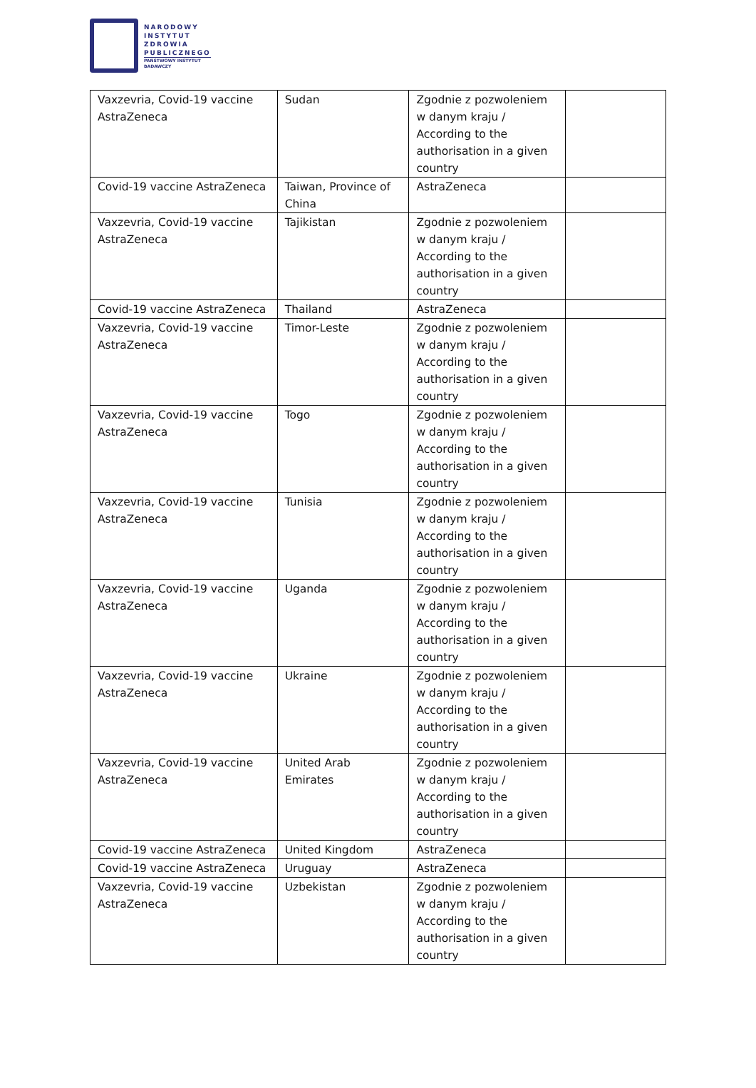NARODOWY
INSTYTUT
ZDROWIA
PUBLICZNEGO
PAŃSTWOWY INSTYTUT
BADAWCZY
| Vaxzevria, Covid-19 vaccine AstraZeneca | Sudan | Zgodnie z pozwoleniem w danym kraju / According to the authorisation in a given country | |
| Covid-19 vaccine AstraZeneca | Taiwan, Province of China | AstraZeneca | |
| Vaxzevria, Covid-19 vaccine AstraZeneca | Tajikistan | Zgodnie z pozwoleniem w danym kraju / According to the authorisation in a given country | |
| Covid-19 vaccine AstraZeneca | Thailand | AstraZeneca | |
| Vaxzevria, Covid-19 vaccine AstraZeneca | Timor-Leste | Zgodnie z pozwoleniem w danym kraju / According to the authorisation in a given country | |
| Vaxzevria, Covid-19 vaccine AstraZeneca | Togo | Zgodnie z pozwoleniem w danym kraju / According to the authorisation in a given country | |
| Vaxzevria, Covid-19 vaccine AstraZeneca | Tunisia | Zgodnie z pozwoleniem w danym kraju / According to the authorisation in a given country | |
| Vaxzevria, Covid-19 vaccine AstraZeneca | Uganda | Zgodnie z pozwoleniem w danym kraju / According to the authorisation in a given country | |
| Vaxzevria, Covid-19 vaccine AstraZeneca | Ukraine | Zgodnie z pozwoleniem w danym kraju / According to the authorisation in a given country | |
| Vaxzevria, Covid-19 vaccine AstraZeneca | United Arab Emirates | Zgodnie z pozwoleniem w danym kraju / According to the authorisation in a given country | |
| Covid-19 vaccine AstraZeneca | United Kingdom | AstraZeneca | |
| Covid-19 vaccine AstraZeneca | Uruguay | AstraZeneca | |
| Vaxzevria, Covid-19 vaccine AstraZeneca | Uzbekistan | Zgodnie z pozwoleniem w danym kraju / According to the authorisation in a given country | |